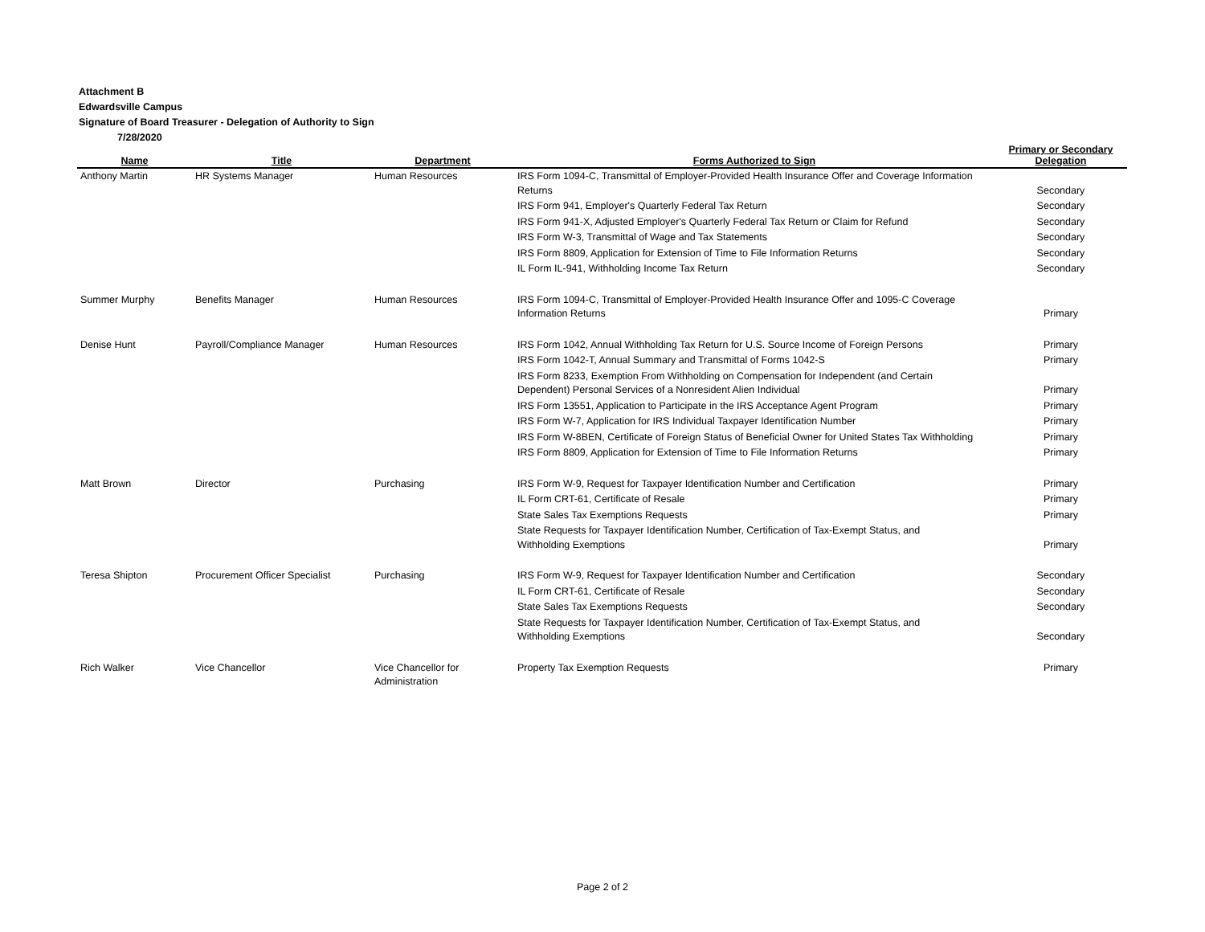Attachment B
Edwardsville Campus
Signature of Board Treasurer - Delegation of Authority to Sign
7/28/2020
| Name | Title | Department | Forms Authorized to Sign | Primary or Secondary Delegation |
| --- | --- | --- | --- | --- |
| Anthony Martin | HR Systems Manager | Human Resources | IRS Form 1094-C, Transmittal of Employer-Provided Health Insurance Offer and Coverage Information Returns | Secondary |
| | | | IRS Form 941, Employer's Quarterly Federal Tax Return | Secondary |
| | | | IRS Form 941-X, Adjusted Employer's Quarterly Federal Tax Return or Claim for Refund | Secondary |
| | | | IRS Form W-3, Transmittal of Wage and Tax Statements | Secondary |
| | | | IRS Form 8809, Application for Extension of Time to File Information Returns | Secondary |
| | | | IL Form IL-941, Withholding Income Tax Return | Secondary |
| Summer Murphy | Benefits Manager | Human Resources | IRS Form 1094-C, Transmittal of Employer-Provided Health Insurance Offer and 1095-C Coverage Information Returns | Primary |
| Denise Hunt | Payroll/Compliance Manager | Human Resources | IRS Form 1042, Annual Withholding Tax Return for U.S. Source Income of Foreign Persons | Primary |
| | | | IRS Form 1042-T, Annual Summary and Transmittal of Forms 1042-S | Primary |
| | | | IRS Form 8233, Exemption From Withholding on Compensation for Independent (and Certain Dependent) Personal Services of a Nonresident Alien Individual | Primary |
| | | | IRS Form 13551, Application to Participate in the IRS Acceptance Agent Program | Primary |
| | | | IRS Form W-7, Application for IRS Individual Taxpayer Identification Number | Primary |
| | | | IRS Form W-8BEN, Certificate of Foreign Status of Beneficial Owner for United States Tax Withholding | Primary |
| | | | IRS Form 8809, Application for Extension of Time to File Information Returns | Primary |
| Matt Brown | Director | Purchasing | IRS Form W-9, Request for Taxpayer Identification Number and Certification | Primary |
| | | | IL Form CRT-61, Certificate of Resale | Primary |
| | | | State Sales Tax Exemptions Requests | Primary |
| | | | State Requests for Taxpayer Identification Number, Certification of Tax-Exempt Status, and Withholding Exemptions | Primary |
| Teresa Shipton | Procurement Officer Specialist | Purchasing | IRS Form W-9, Request for Taxpayer Identification Number and Certification | Secondary |
| | | | IL Form CRT-61, Certificate of Resale | Secondary |
| | | | State Sales Tax Exemptions Requests | Secondary |
| | | | State Requests for Taxpayer Identification Number, Certification of Tax-Exempt Status, and Withholding Exemptions | Secondary |
| Rich Walker | Vice Chancellor | Vice Chancellor for Administration | Property Tax Exemption Requests | Primary |
Page 2 of 2